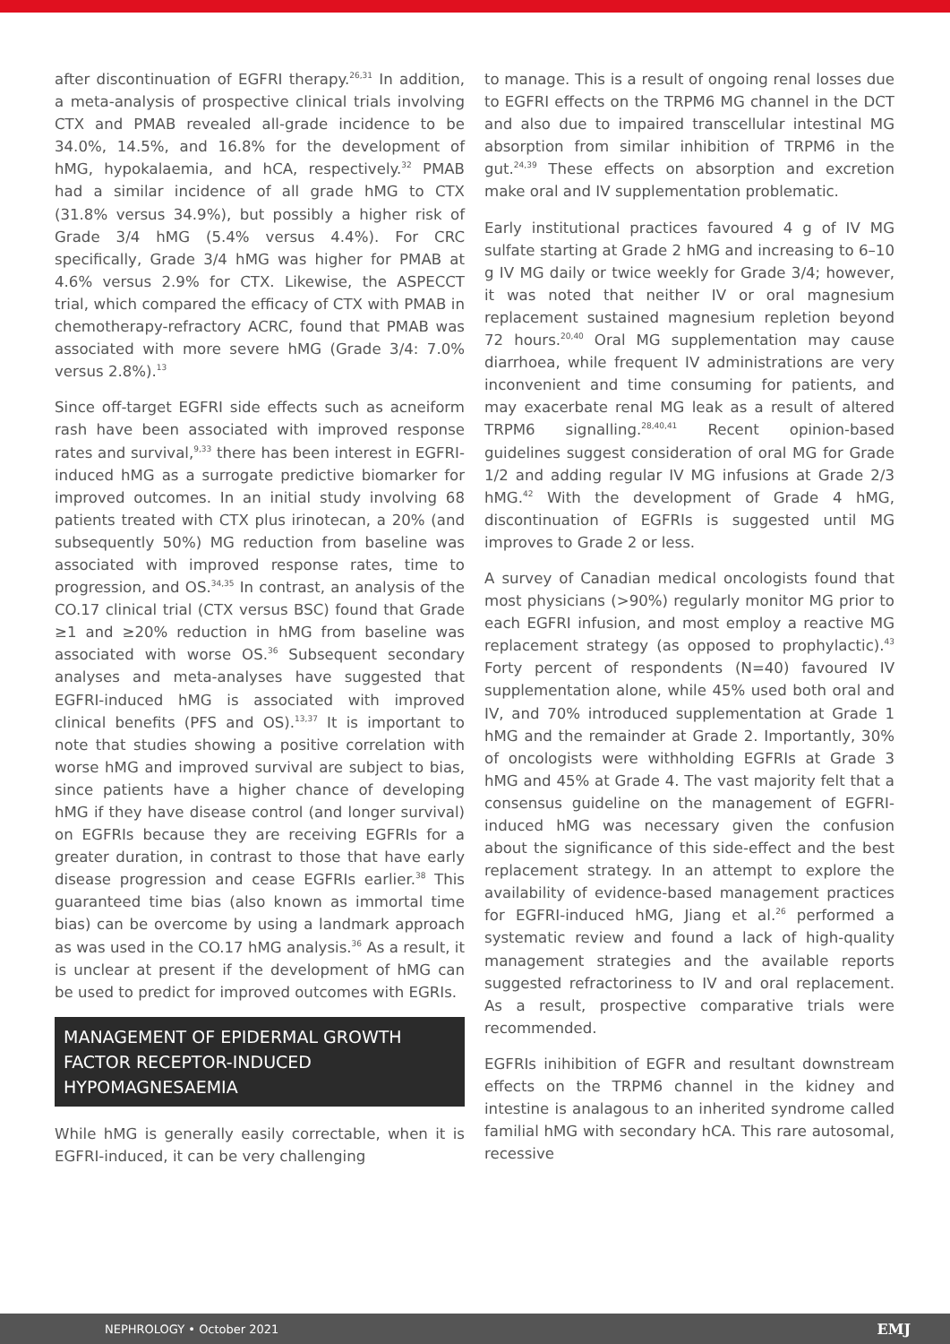after discontinuation of EGFRI therapy.<sup>26,31</sup> In addition, a meta-analysis of prospective clinical trials involving CTX and PMAB revealed all-grade incidence to be 34.0%, 14.5%, and 16.8% for the development of hMG, hypokalaemia, and hCA, respectively.<sup>32</sup> PMAB had a similar incidence of all grade hMG to CTX (31.8% versus 34.9%), but possibly a higher risk of Grade 3/4 hMG (5.4% versus 4.4%). For CRC specifically, Grade 3/4 hMG was higher for PMAB at 4.6% versus 2.9% for CTX. Likewise, the ASPECCT trial, which compared the efficacy of CTX with PMAB in chemotherapy-refractory ACRC, found that PMAB was associated with more severe hMG (Grade 3/4: 7.0% versus 2.8%).<sup>13</sup>
Since off-target EGFRI side effects such as acneiform rash have been associated with improved response rates and survival,<sup>9,33</sup> there has been interest in EGFRI-induced hMG as a surrogate predictive biomarker for improved outcomes. In an initial study involving 68 patients treated with CTX plus irinotecan, a 20% (and subsequently 50%) MG reduction from baseline was associated with improved response rates, time to progression, and OS.<sup>34,35</sup> In contrast, an analysis of the CO.17 clinical trial (CTX versus BSC) found that Grade ≥1 and ≥20% reduction in hMG from baseline was associated with worse OS.<sup>36</sup> Subsequent secondary analyses and meta-analyses have suggested that EGFRI-induced hMG is associated with improved clinical benefits (PFS and OS).<sup>13,37</sup> It is important to note that studies showing a positive correlation with worse hMG and improved survival are subject to bias, since patients have a higher chance of developing hMG if they have disease control (and longer survival) on EGFRIs because they are receiving EGFRIs for a greater duration, in contrast to those that have early disease progression and cease EGFRIs earlier.<sup>38</sup> This guaranteed time bias (also known as immortal time bias) can be overcome by using a landmark approach as was used in the CO.17 hMG analysis.<sup>36</sup> As a result, it is unclear at present if the development of hMG can be used to predict for improved outcomes with EGRIs.
MANAGEMENT OF EPIDERMAL GROWTH FACTOR RECEPTOR-INDUCED HYPOMAGNESAEMIA
While hMG is generally easily correctable, when it is EGFRI-induced, it can be very challenging
to manage. This is a result of ongoing renal losses due to EGFRI effects on the TRPM6 MG channel in the DCT and also due to impaired transcellular intestinal MG absorption from similar inhibition of TRPM6 in the gut.<sup>24,39</sup> These effects on absorption and excretion make oral and IV supplementation problematic.
Early institutional practices favoured 4 g of IV MG sulfate starting at Grade 2 hMG and increasing to 6–10 g IV MG daily or twice weekly for Grade 3/4; however, it was noted that neither IV or oral magnesium replacement sustained magnesium repletion beyond 72 hours.<sup>20,40</sup> Oral MG supplementation may cause diarrhoea, while frequent IV administrations are very inconvenient and time consuming for patients, and may exacerbate renal MG leak as a result of altered TRPM6 signalling.<sup>28,40,41</sup> Recent opinion-based guidelines suggest consideration of oral MG for Grade 1/2 and adding regular IV MG infusions at Grade 2/3 hMG.<sup>42</sup> With the development of Grade 4 hMG, discontinuation of EGFRIs is suggested until MG improves to Grade 2 or less.
A survey of Canadian medical oncologists found that most physicians (>90%) regularly monitor MG prior to each EGFRI infusion, and most employ a reactive MG replacement strategy (as opposed to prophylactic).<sup>43</sup> Forty percent of respondents (N=40) favoured IV supplementation alone, while 45% used both oral and IV, and 70% introduced supplementation at Grade 1 hMG and the remainder at Grade 2. Importantly, 30% of oncologists were withholding EGFRIs at Grade 3 hMG and 45% at Grade 4. The vast majority felt that a consensus guideline on the management of EGFRI-induced hMG was necessary given the confusion about the significance of this side-effect and the best replacement strategy. In an attempt to explore the availability of evidence-based management practices for EGFRI-induced hMG, Jiang et al.<sup>26</sup> performed a systematic review and found a lack of high-quality management strategies and the available reports suggested refractoriness to IV and oral replacement. As a result, prospective comparative trials were recommended.
EGFRIs inihibition of EGFR and resultant downstream effects on the TRPM6 channel in the kidney and intestine is analagous to an inherited syndrome called familial hMG with secondary hCA. This rare autosomal, recessive
NEPHROLOGY • October 2021 EMJ